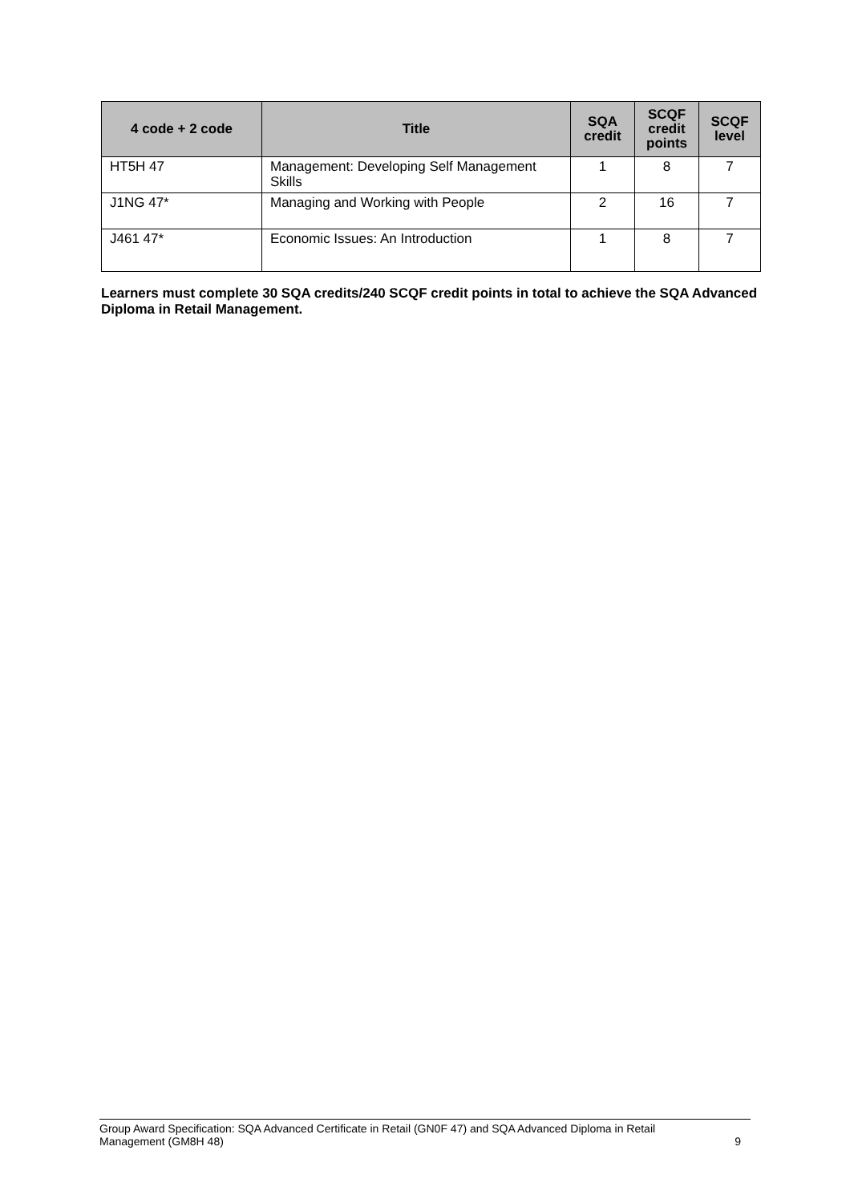| 4 code + 2 code | Title | SQA credit | SCQF credit points | SCQF level |
| --- | --- | --- | --- | --- |
| HT5H 47 | Management: Developing Self Management Skills | 1 | 8 | 7 |
| J1NG 47* | Managing and Working with People | 2 | 16 | 7 |
| J461 47* | Economic Issues: An Introduction | 1 | 8 | 7 |
Learners must complete 30 SQA credits/240 SCQF credit points in total to achieve the SQA Advanced Diploma in Retail Management.
Group Award Specification: SQA Advanced Certificate in Retail (GN0F 47) and SQA Advanced Diploma in Retail
Management (GM8H 48) 9